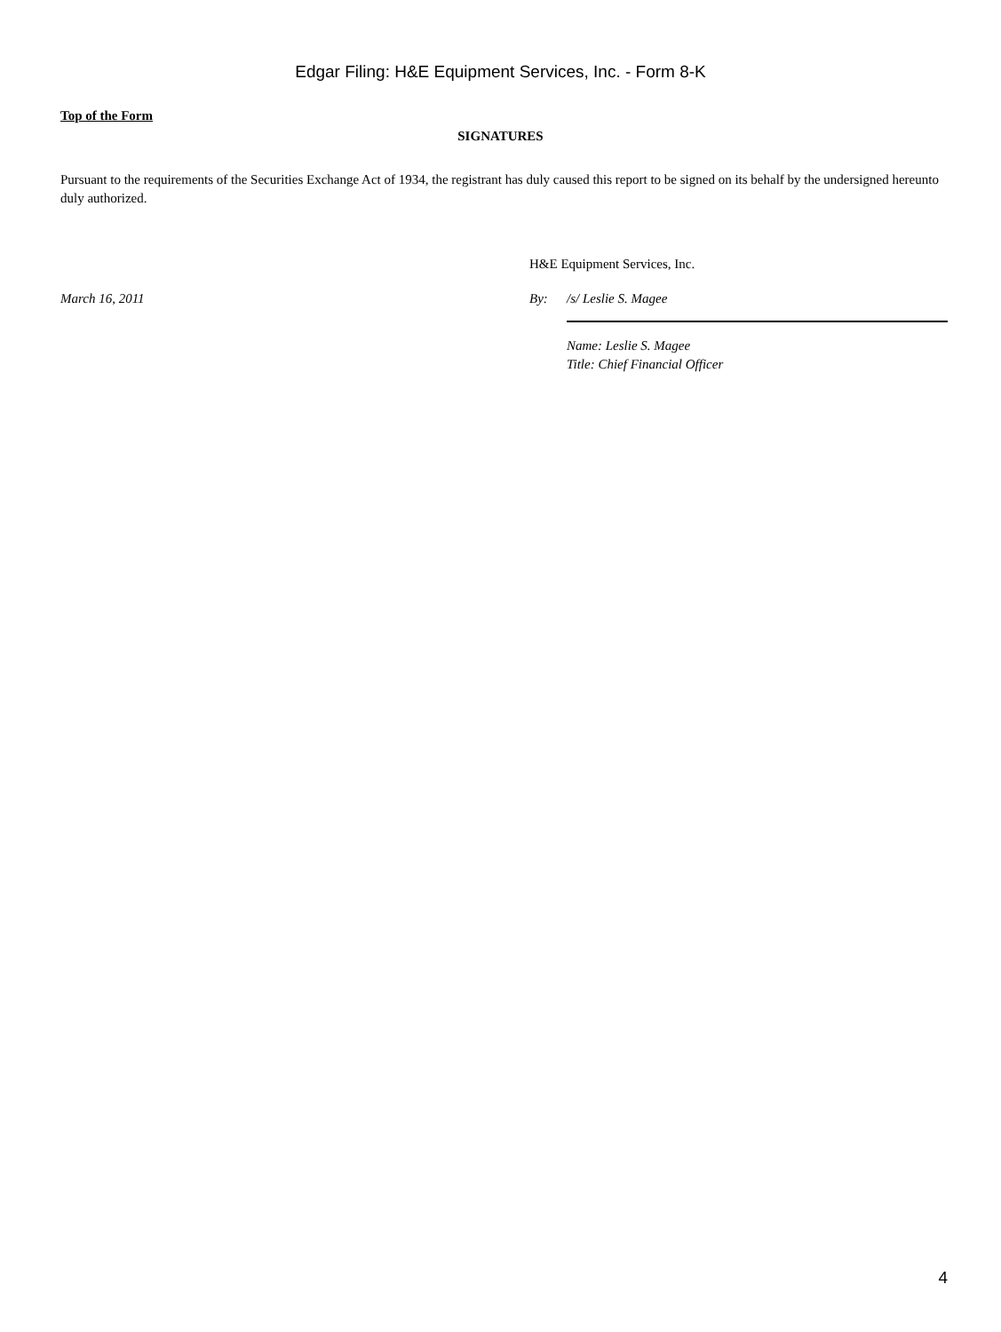Edgar Filing: H&E Equipment Services, Inc. - Form 8-K
Top of the Form
SIGNATURES
Pursuant to the requirements of the Securities Exchange Act of 1934, the registrant has duly caused this report to be signed on its behalf by the undersigned hereunto duly authorized.
H&E Equipment Services, Inc.
March 16, 2011 By: /s/ Leslie S. Magee
Name: Leslie S. Magee
Title: Chief Financial Officer
4